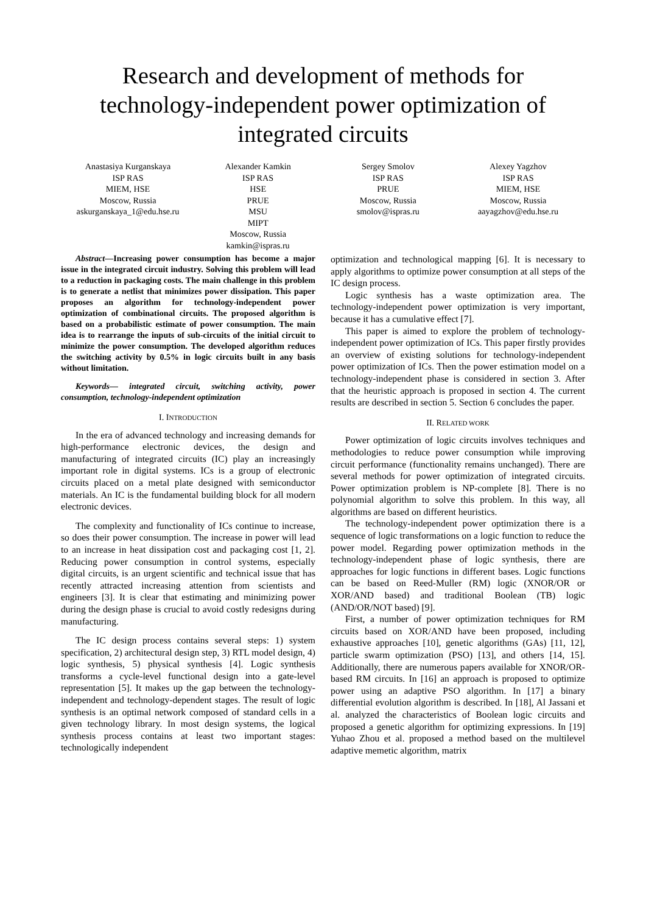Research and development of methods for technology-independent power optimization of integrated circuits
Anastasiya Kurganskaya
ISP RAS
MIEM, HSE
Moscow, Russia
askurganskaya_1@edu.hse.ru
Alexander Kamkin
ISP RAS
HSE
PRUE
MSU
MIPT
Moscow, Russia
kamkin@ispras.ru
Sergey Smolov
ISP RAS
PRUE
Moscow, Russia
smolov@ispras.ru
Alexey Yagzhov
ISP RAS
MIEM, HSE
Moscow, Russia
aayagzhov@edu.hse.ru
Abstract—Increasing power consumption has become a major issue in the integrated circuit industry. Solving this problem will lead to a reduction in packaging costs. The main challenge in this problem is to generate a netlist that minimizes power dissipation. This paper proposes an algorithm for technology-independent power optimization of combinational circuits. The proposed algorithm is based on a probabilistic estimate of power consumption. The main idea is to rearrange the inputs of sub-circuits of the initial circuit to minimize the power consumption. The developed algorithm reduces the switching activity by 0.5% in logic circuits built in any basis without limitation.
Keywords— integrated circuit, switching activity, power consumption, technology-independent optimization
I. INTRODUCTION
In the era of advanced technology and increasing demands for high-performance electronic devices, the design and manufacturing of integrated circuits (IC) play an increasingly important role in digital systems. ICs is a group of electronic circuits placed on a metal plate designed with semiconductor materials. An IC is the fundamental building block for all modern electronic devices.
The complexity and functionality of ICs continue to increase, so does their power consumption. The increase in power will lead to an increase in heat dissipation cost and packaging cost [1, 2]. Reducing power consumption in control systems, especially digital circuits, is an urgent scientific and technical issue that has recently attracted increasing attention from scientists and engineers [3]. It is clear that estimating and minimizing power during the design phase is crucial to avoid costly redesigns during manufacturing.
The IC design process contains several steps: 1) system specification, 2) architectural design step, 3) RTL model design, 4) logic synthesis, 5) physical synthesis [4]. Logic synthesis transforms a cycle-level functional design into a gate-level representation [5]. It makes up the gap between the technology-independent and technology-dependent stages. The result of logic synthesis is an optimal network composed of standard cells in a given technology library. In most design systems, the logical synthesis process contains at least two important stages: technologically independent
optimization and technological mapping [6]. It is necessary to apply algorithms to optimize power consumption at all steps of the IC design process.
Logic synthesis has a waste optimization area. The technology-independent power optimization is very important, because it has a cumulative effect [7].
This paper is aimed to explore the problem of technology-independent power optimization of ICs. This paper firstly provides an overview of existing solutions for technology-independent power optimization of ICs. Then the power estimation model on a technology-independent phase is considered in section 3. After that the heuristic approach is proposed in section 4. The current results are described in section 5. Section 6 concludes the paper.
II. RELATED WORK
Power optimization of logic circuits involves techniques and methodologies to reduce power consumption while improving circuit performance (functionality remains unchanged). There are several methods for power optimization of integrated circuits. Power optimization problem is NP-complete [8]. There is no polynomial algorithm to solve this problem. In this way, all algorithms are based on different heuristics.
The technology-independent power optimization there is a sequence of logic transformations on a logic function to reduce the power model. Regarding power optimization methods in the technology-independent phase of logic synthesis, there are approaches for logic functions in different bases. Logic functions can be based on Reed-Muller (RM) logic (XNOR/OR or XOR/AND based) and traditional Boolean (TB) logic (AND/OR/NOT based) [9].
First, a number of power optimization techniques for RM circuits based on XOR/AND have been proposed, including exhaustive approaches [10], genetic algorithms (GAs) [11, 12], particle swarm optimization (PSO) [13], and others [14, 15]. Additionally, there are numerous papers available for XNOR/OR-based RM circuits. In [16] an approach is proposed to optimize power using an adaptive PSO algorithm. In [17] a binary differential evolution algorithm is described. In [18], Al Jassani et al. analyzed the characteristics of Boolean logic circuits and proposed a genetic algorithm for optimizing expressions. In [19] Yuhao Zhou et al. proposed a method based on the multilevel adaptive memetic algorithm, matrix